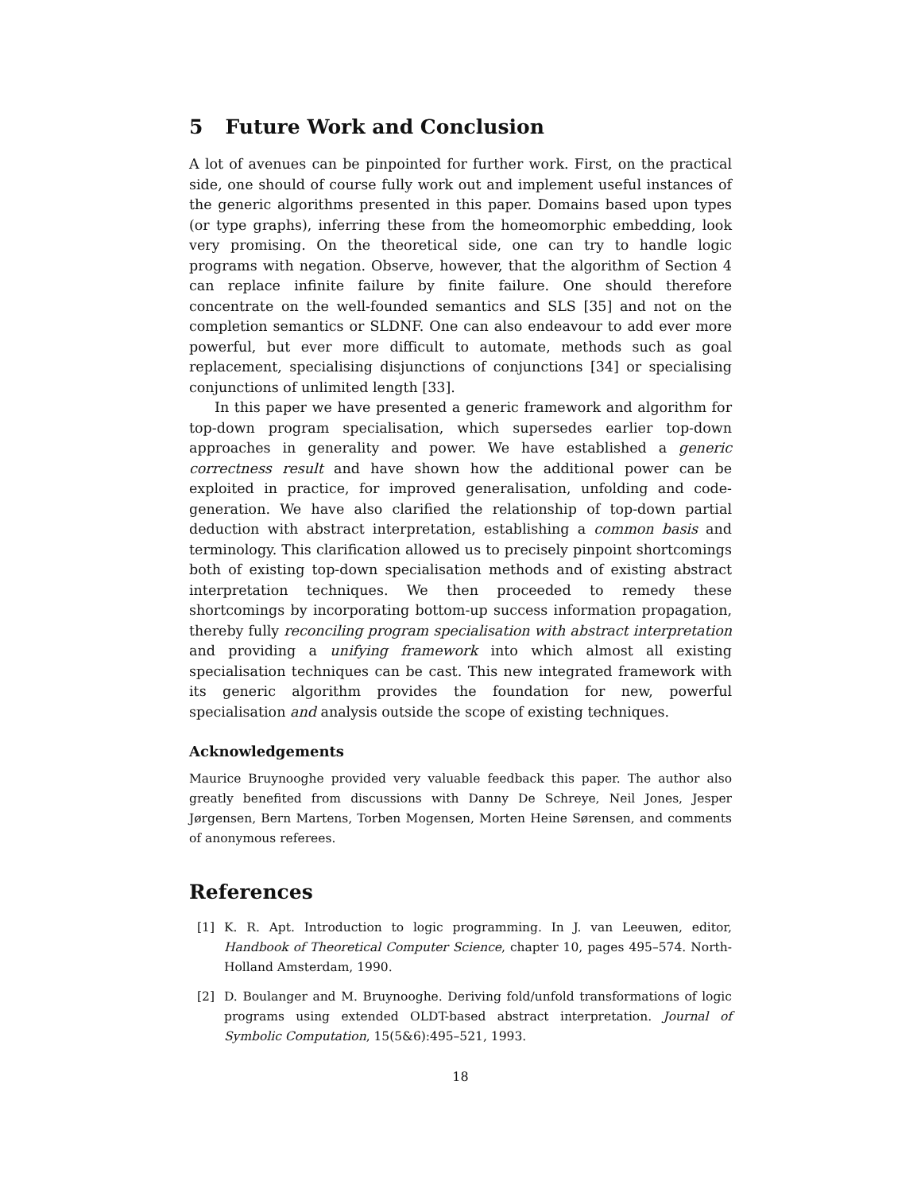5 Future Work and Conclusion
A lot of avenues can be pinpointed for further work. First, on the practical side, one should of course fully work out and implement useful instances of the generic algorithms presented in this paper. Domains based upon types (or type graphs), inferring these from the homeomorphic embedding, look very promising. On the theoretical side, one can try to handle logic programs with negation. Observe, however, that the algorithm of Section 4 can replace infinite failure by finite failure. One should therefore concentrate on the well-founded semantics and SLS [35] and not on the completion semantics or SLDNF. One can also endeavour to add ever more powerful, but ever more difficult to automate, methods such as goal replacement, specialising disjunctions of conjunctions [34] or specialising conjunctions of unlimited length [33].
In this paper we have presented a generic framework and algorithm for top-down program specialisation, which supersedes earlier top-down approaches in generality and power. We have established a generic correctness result and have shown how the additional power can be exploited in practice, for improved generalisation, unfolding and code-generation. We have also clarified the relationship of top-down partial deduction with abstract interpretation, establishing a common basis and terminology. This clarification allowed us to precisely pinpoint shortcomings both of existing top-down specialisation methods and of existing abstract interpretation techniques. We then proceeded to remedy these shortcomings by incorporating bottom-up success information propagation, thereby fully reconciling program specialisation with abstract interpretation and providing a unifying framework into which almost all existing specialisation techniques can be cast. This new integrated framework with its generic algorithm provides the foundation for new, powerful specialisation and analysis outside the scope of existing techniques.
Acknowledgements
Maurice Bruynooghe provided very valuable feedback this paper. The author also greatly benefited from discussions with Danny De Schreye, Neil Jones, Jesper Jørgensen, Bern Martens, Torben Mogensen, Morten Heine Sørensen, and comments of anonymous referees.
References
[1] K. R. Apt. Introduction to logic programming. In J. van Leeuwen, editor, Handbook of Theoretical Computer Science, chapter 10, pages 495–574. North-Holland Amsterdam, 1990.
[2] D. Boulanger and M. Bruynooghe. Deriving fold/unfold transformations of logic programs using extended OLDT-based abstract interpretation. Journal of Symbolic Computation, 15(5&6):495–521, 1993.
18